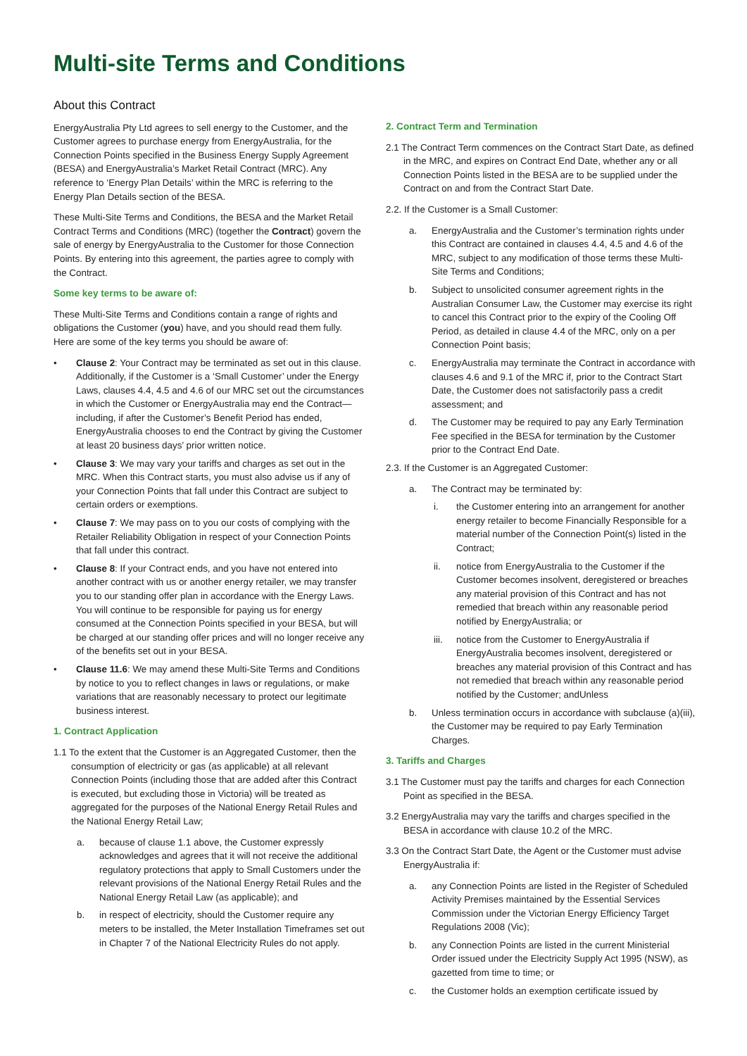Multi-site Terms and Conditions
About this Contract
EnergyAustralia Pty Ltd agrees to sell energy to the Customer, and the Customer agrees to purchase energy from EnergyAustralia, for the Connection Points specified in the Business Energy Supply Agreement (BESA) and EnergyAustralia’s Market Retail Contract (MRC). Any reference to ‘Energy Plan Details’ within the MRC is referring to the Energy Plan Details section of the BESA.
These Multi-Site Terms and Conditions, the BESA and the Market Retail Contract Terms and Conditions (MRC) (together the Contract) govern the sale of energy by EnergyAustralia to the Customer for those Connection Points. By entering into this agreement, the parties agree to comply with the Contract.
Some key terms to be aware of:
These Multi-Site Terms and Conditions contain a range of rights and obligations the Customer (you) have, and you should read them fully. Here are some of the key terms you should be aware of:
• Clause 2: Your Contract may be terminated as set out in this clause. Additionally, if the Customer is a ‘Small Customer’ under the Energy Laws, clauses 4.4, 4.5 and 4.6 of our MRC set out the circumstances in which the Customer or EnergyAustralia may end the Contract—including, if after the Customer’s Benefit Period has ended, EnergyAustralia chooses to end the Contract by giving the Customer at least 20 business days’ prior written notice.
• Clause 3: We may vary your tariffs and charges as set out in the MRC. When this Contract starts, you must also advise us if any of your Connection Points that fall under this Contract are subject to certain orders or exemptions.
• Clause 7: We may pass on to you our costs of complying with the Retailer Reliability Obligation in respect of your Connection Points that fall under this contract.
• Clause 8: If your Contract ends, and you have not entered into another contract with us or another energy retailer, we may transfer you to our standing offer plan in accordance with the Energy Laws. You will continue to be responsible for paying us for energy consumed at the Connection Points specified in your BESA, but will be charged at our standing offer prices and will no longer receive any of the benefits set out in your BESA.
• Clause 11.6: We may amend these Multi-Site Terms and Conditions by notice to you to reflect changes in laws or regulations, or make variations that are reasonably necessary to protect our legitimate business interest.
1. Contract Application
1.1 To the extent that the Customer is an Aggregated Customer, then the consumption of electricity or gas (as applicable) at all relevant Connection Points (including those that are added after this Contract is executed, but excluding those in Victoria) will be treated as aggregated for the purposes of the National Energy Retail Rules and the National Energy Retail Law;
a. because of clause 1.1 above, the Customer expressly acknowledges and agrees that it will not receive the additional regulatory protections that apply to Small Customers under the relevant provisions of the National Energy Retail Rules and the National Energy Retail Law (as applicable); and
b. in respect of electricity, should the Customer require any meters to be installed, the Meter Installation Timeframes set out in Chapter 7 of the National Electricity Rules do not apply.
2. Contract Term and Termination
2.1 The Contract Term commences on the Contract Start Date, as defined in the MRC, and expires on Contract End Date, whether any or all Connection Points listed in the BESA are to be supplied under the Contract on and from the Contract Start Date.
2.2. If the Customer is a Small Customer:
a. EnergyAustralia and the Customer’s termination rights under this Contract are contained in clauses 4.4, 4.5 and 4.6 of the MRC, subject to any modification of those terms these Multi-Site Terms and Conditions;
b. Subject to unsolicited consumer agreement rights in the Australian Consumer Law, the Customer may exercise its right to cancel this Contract prior to the expiry of the Cooling Off Period, as detailed in clause 4.4 of the MRC, only on a per Connection Point basis;
c. EnergyAustralia may terminate the Contract in accordance with clauses 4.6 and 9.1 of the MRC if, prior to the Contract Start Date, the Customer does not satisfactorily pass a credit assessment; and
d. The Customer may be required to pay any Early Termination Fee specified in the BESA for termination by the Customer prior to the Contract End Date.
2.3. If the Customer is an Aggregated Customer:
a. The Contract may be terminated by:
i. the Customer entering into an arrangement for another energy retailer to become Financially Responsible for a material number of the Connection Point(s) listed in the Contract;
ii. notice from EnergyAustralia to the Customer if the Customer becomes insolvent, deregistered or breaches any material provision of this Contract and has not remedied that breach within any reasonable period notified by EnergyAustralia; or
iii. notice from the Customer to EnergyAustralia if EnergyAustralia becomes insolvent, deregistered or breaches any material provision of this Contract and has not remedied that breach within any reasonable period notified by the Customer; andUnless
b. Unless termination occurs in accordance with subclause (a)(iii), the Customer may be required to pay Early Termination Charges.
3. Tariffs and Charges
3.1 The Customer must pay the tariffs and charges for each Connection Point as specified in the BESA.
3.2 EnergyAustralia may vary the tariffs and charges specified in the BESA in accordance with clause 10.2 of the MRC.
3.3 On the Contract Start Date, the Agent or the Customer must advise EnergyAustralia if:
a. any Connection Points are listed in the Register of Scheduled Activity Premises maintained by the Essential Services Commission under the Victorian Energy Efficiency Target Regulations 2008 (Vic);
b. any Connection Points are listed in the current Ministerial Order issued under the Electricity Supply Act 1995 (NSW), as gazetted from time to time; or
c. the Customer holds an exemption certificate issued by